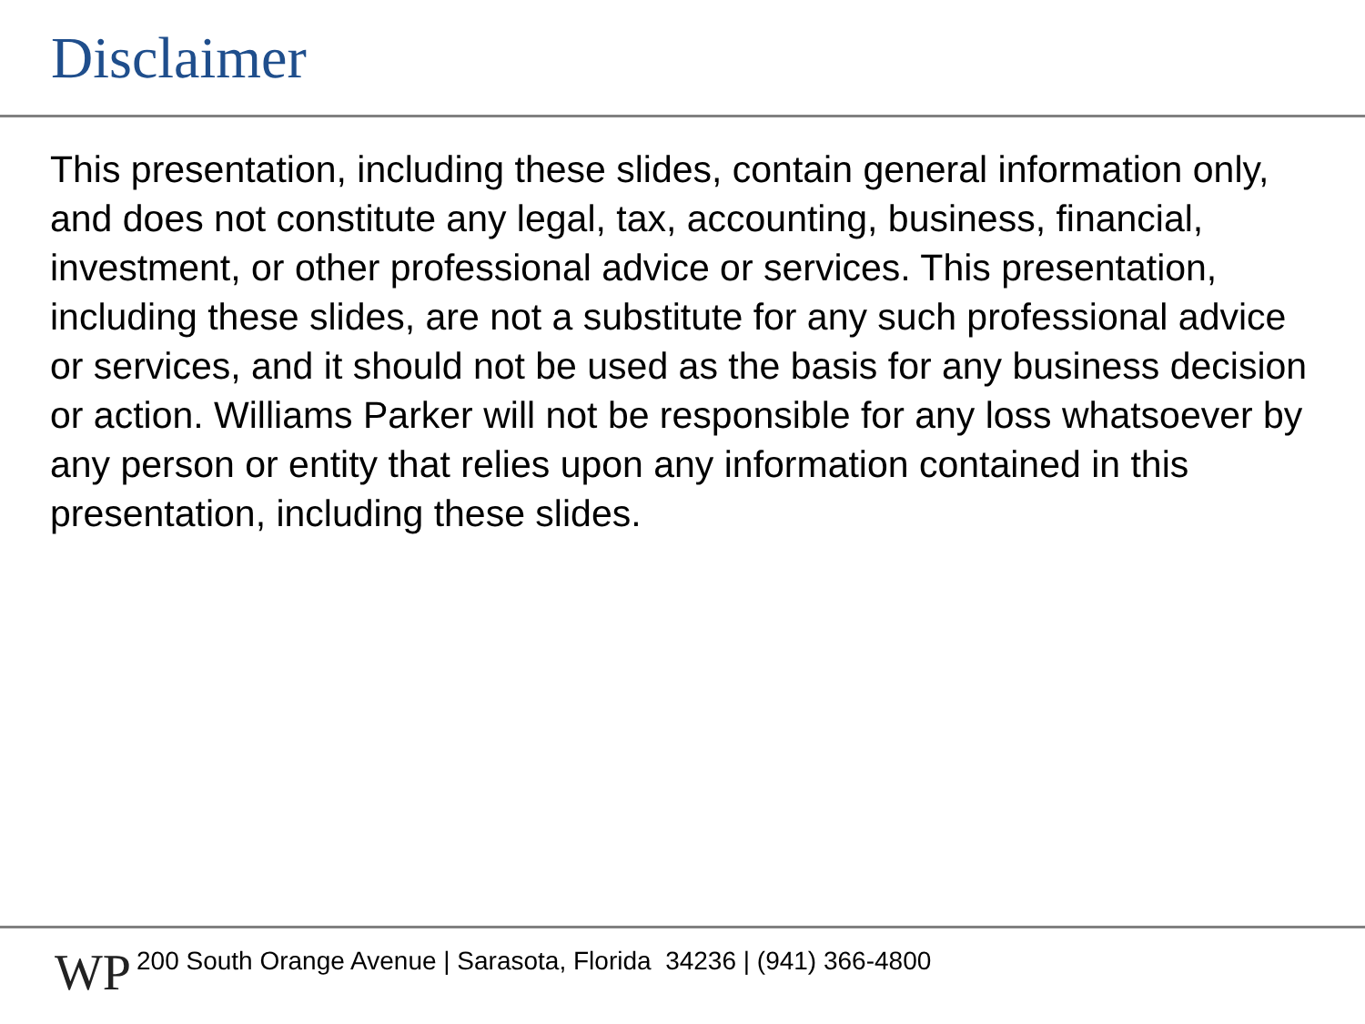Disclaimer
This presentation, including these slides, contain general information only, and does not constitute any legal, tax, accounting, business, financial, investment, or other professional advice or services. This presentation, including these slides, are not a substitute for any such professional advice or services, and it should not be used as the basis for any business decision or action. Williams Parker will not be responsible for any loss whatsoever by any person or entity that relies upon any information contained in this presentation, including these slides.
WP
200 South Orange Avenue | Sarasota, Florida 34236 | (941) 366-4800